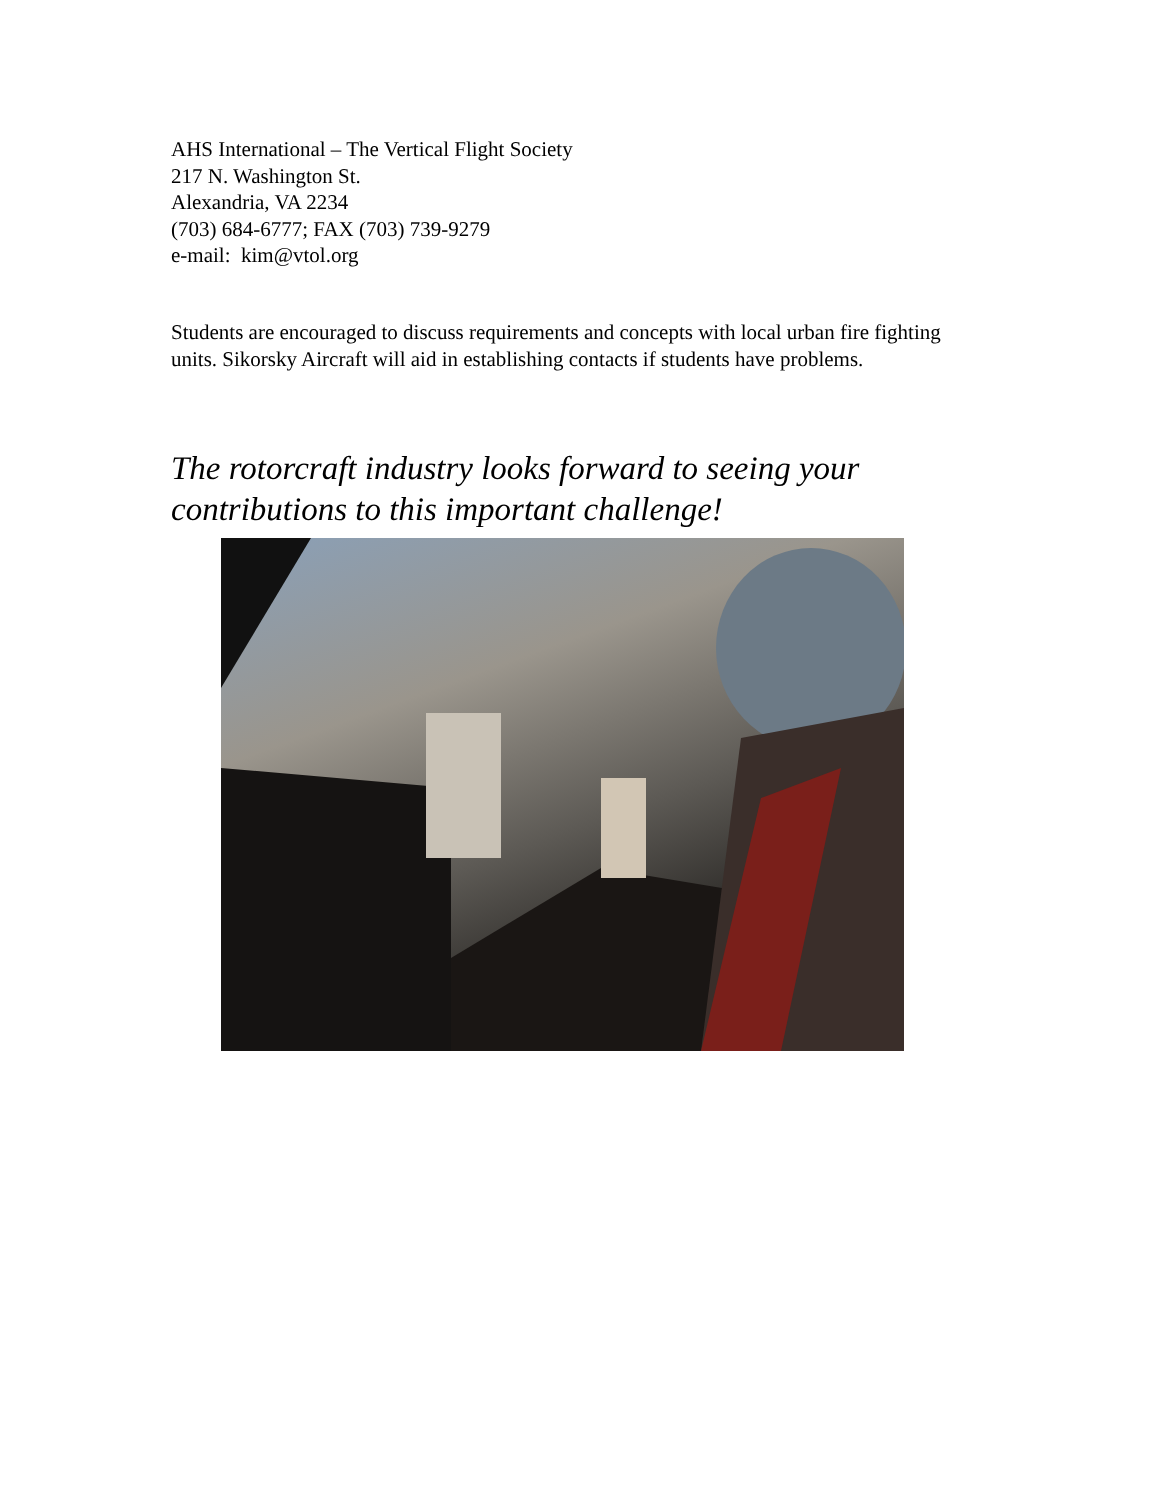AHS International – The Vertical Flight Society
217 N. Washington St.
Alexandria, VA 2234
(703) 684-6777; FAX (703) 739-9279
e-mail: kim@vtol.org
Students are encouraged to discuss requirements and concepts with local urban fire fighting units. Sikorsky Aircraft will aid in establishing contacts if students have problems.
The rotorcraft industry looks forward to seeing your
contributions to this important challenge!